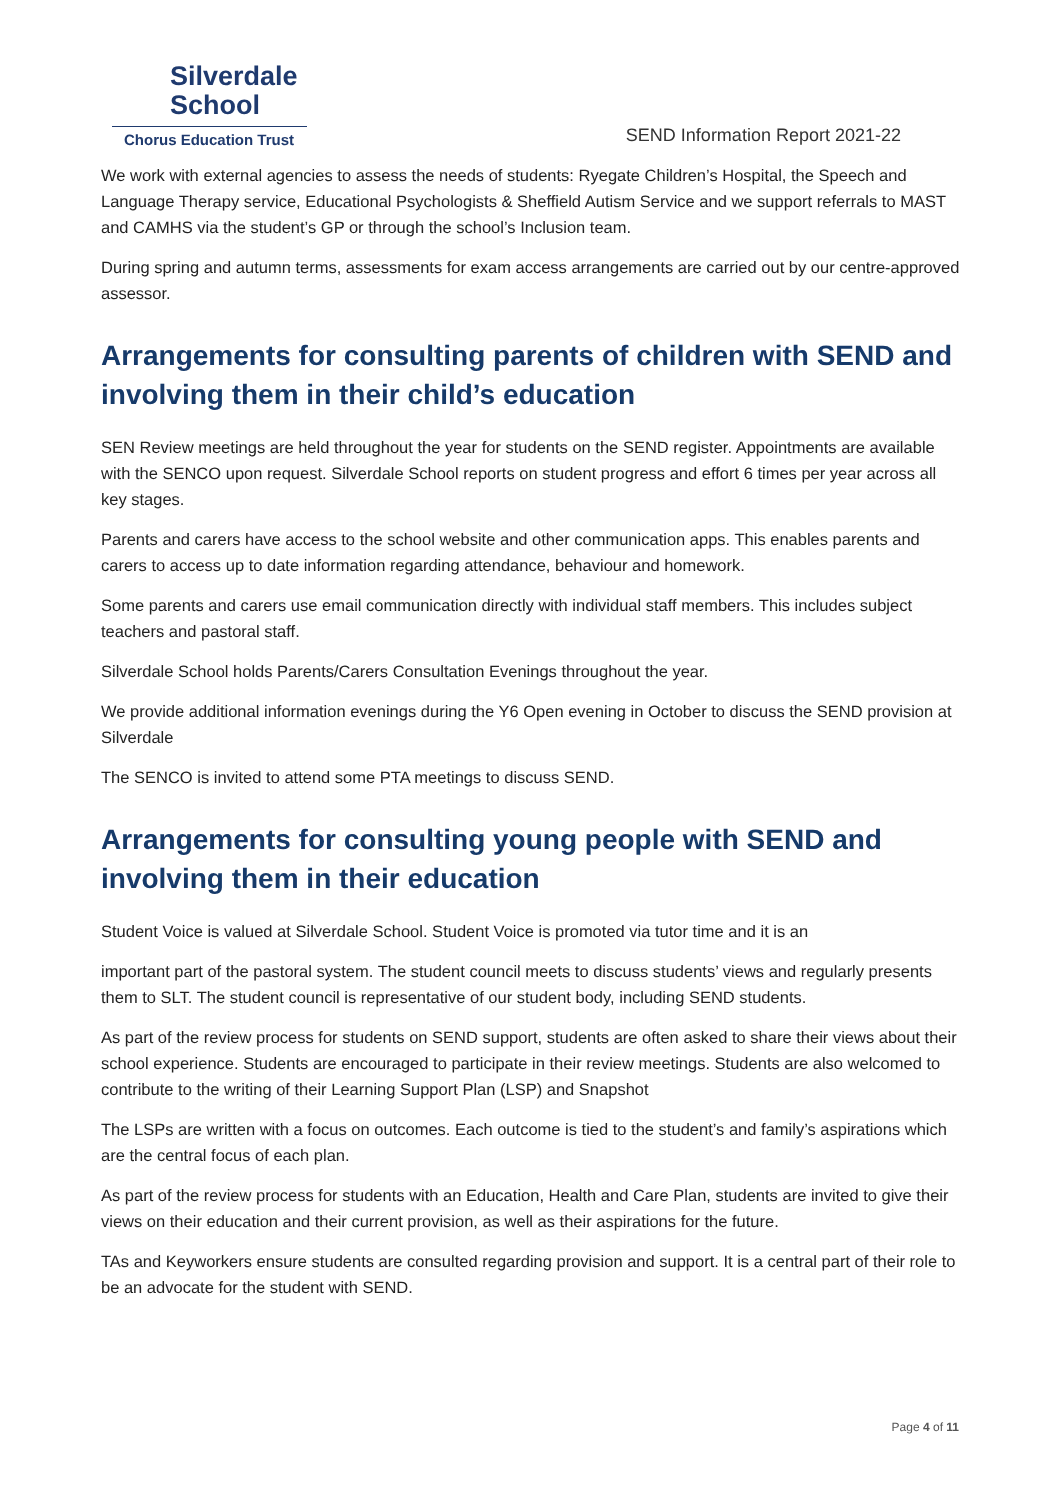Silverdale
School
Chorus Education Trust
SEND Information Report 2021-22
We work with external agencies to assess the needs of students: Ryegate Children’s Hospital, the Speech and Language Therapy service, Educational Psychologists & Sheffield Autism Service and we support referrals to MAST and CAMHS via the student’s GP or through the school’s Inclusion team.
During spring and autumn terms, assessments for exam access arrangements are carried out by our centre-approved assessor.
Arrangements for consulting parents of children with SEND and involving them in their child’s education
SEN Review meetings are held throughout the year for students on the SEND register. Appointments are available with the SENCO upon request. Silverdale School reports on student progress and effort 6 times per year across all key stages.
Parents and carers have access to the school website and other communication apps. This enables parents and carers to access up to date information regarding attendance, behaviour and homework.
Some parents and carers use email communication directly with individual staff members. This includes subject teachers and pastoral staff.
Silverdale School holds Parents/Carers Consultation Evenings throughout the year.
We provide additional information evenings during the Y6 Open evening in October to discuss the SEND provision at Silverdale
The SENCO is invited to attend some PTA meetings to discuss SEND.
Arrangements for consulting young people with SEND and involving them in their education
Student Voice is valued at Silverdale School. Student Voice is promoted via tutor time and it is an
important part of the pastoral system. The student council meets to discuss students’ views and regularly presents them to SLT. The student council is representative of our student body, including SEND students.
As part of the review process for students on SEND support, students are often asked to share their views about their school experience. Students are encouraged to participate in their review meetings. Students are also welcomed to contribute to the writing of their Learning Support Plan (LSP) and Snapshot
The LSPs are written with a focus on outcomes. Each outcome is tied to the student’s and family’s aspirations which are the central focus of each plan.
As part of the review process for students with an Education, Health and Care Plan, students are invited to give their views on their education and their current provision, as well as their aspirations for the future.
TAs and Keyworkers ensure students are consulted regarding provision and support. It is a central part of their role to be an advocate for the student with SEND.
Page 4 of 11